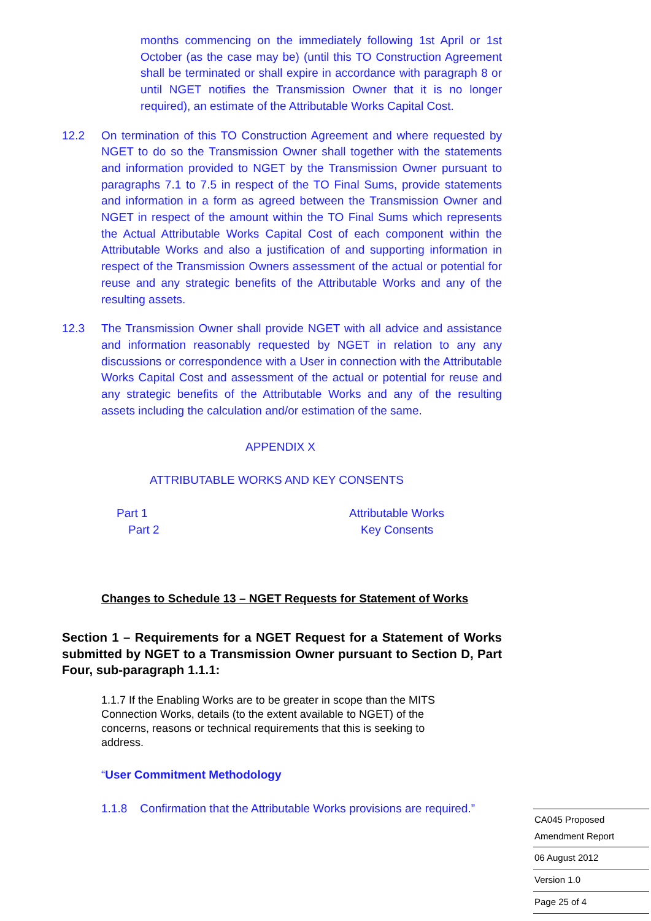months commencing on the immediately following 1st April or 1st October (as the case may be) (until this TO Construction Agreement shall be terminated or shall expire in accordance with paragraph 8 or until NGET notifies the Transmission Owner that it is no longer required), an estimate of the Attributable Works Capital Cost.
12.2 On termination of this TO Construction Agreement and where requested by NGET to do so the Transmission Owner shall together with the statements and information provided to NGET by the Transmission Owner pursuant to paragraphs 7.1 to 7.5 in respect of the TO Final Sums, provide statements and information in a form as agreed between the Transmission Owner and NGET in respect of the amount within the TO Final Sums which represents the Actual Attributable Works Capital Cost of each component within the Attributable Works and also a justification of and supporting information in respect of the Transmission Owners assessment of the actual or potential for reuse and any strategic benefits of the Attributable Works and any of the resulting assets.
12.3 The Transmission Owner shall provide NGET with all advice and assistance and information reasonably requested by NGET in relation to any any discussions or correspondence with a User in connection with the Attributable Works Capital Cost and assessment of the actual or potential for reuse and any strategic benefits of the Attributable Works and any of the resulting assets including the calculation and/or estimation of the same.
APPENDIX X
ATTRIBUTABLE WORKS AND KEY CONSENTS
Part 1 Attributable Works
Part 2 Key Consents
Changes to Schedule 13 – NGET Requests for Statement of Works
Section 1 – Requirements for a NGET Request for a Statement of Works submitted by NGET to a Transmission Owner pursuant to Section D, Part Four, sub-paragraph 1.1.1:
1.1.7 If the Enabling Works are to be greater in scope than the MITS Connection Works, details (to the extent available to NGET) of the concerns, reasons or technical requirements that this is seeking to address.
“User Commitment Methodology
1.1.8 Confirmation that the Attributable Works provisions are required.”
CA045 Proposed
Amendment Report
06 August 2012
Version 1.0
Page 25 of 4